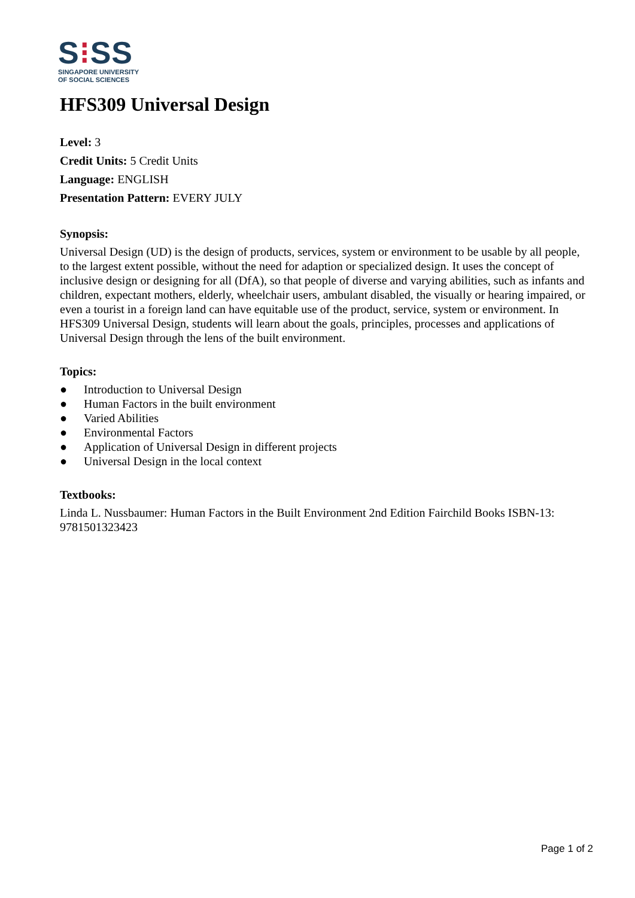S⁝SS
SINGAPORE UNIVERSITY
OF SOCIAL SCIENCES
HFS309 Universal Design
Level: 3
Credit Units: 5 Credit Units
Language: ENGLISH
Presentation Pattern: EVERY JULY
Synopsis:
Universal Design (UD) is the design of products, services, system or environment to be usable by all people, to the largest extent possible, without the need for adaption or specialized design. It uses the concept of inclusive design or designing for all (DfA), so that people of diverse and varying abilities, such as infants and children, expectant mothers, elderly, wheelchair users, ambulant disabled, the visually or hearing impaired, or even a tourist in a foreign land can have equitable use of the product, service, system or environment. In HFS309 Universal Design, students will learn about the goals, principles, processes and applications of Universal Design through the lens of the built environment.
Topics:
● Introduction to Universal Design
● Human Factors in the built environment
● Varied Abilities
● Environmental Factors
● Application of Universal Design in different projects
● Universal Design in the local context
Textbooks:
Linda L. Nussbaumer: Human Factors in the Built Environment 2nd Edition Fairchild Books ISBN-13: 9781501323423
Page 1 of 2